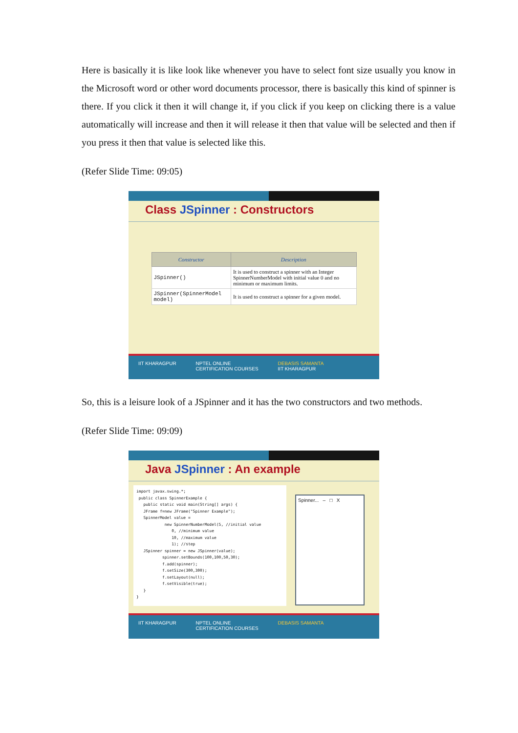Here is basically it is like look like whenever you have to select font size usually you know in the Microsoft word or other word documents processor, there is basically this kind of spinner is there. If you click it then it will change it, if you click if you keep on clicking there is a value automatically will increase and then it will release it then that value will be selected and then if you press it then that value is selected like this.
(Refer Slide Time: 09:05)
Class JSpinner : Constructors
| Constructor | Description |
| --- | --- |
| JSpinner() | It is used to construct a spinner with an Integer SpinnerNumberModel with initial value 0 and no minimum or maximum limits. |
| JSpinner(SpinnerModel model) | It is used to construct a spinner for a given model. |
IIT KHARAGPUR NPTEL ONLINE
CERTIFICATION COURSES DEBASIS SAMANTA
IIT KHARAGPUR
So, this is a leisure look of a JSpinner and it has the two constructors and two methods.
(Refer Slide Time: 09:09)
Java JSpinner : An example
import javax.swing.*;
 public class SpinnerExample {
   public static void main(String[] args) {
   JFrame f=new JFrame("Spinner Example");
   SpinnerModel value =
            new SpinnerNumberModel(5, //initial value
               0, //minimum value
               10, //maximum value
               1); //step
   JSpinner spinner = new JSpinner(value);
           spinner.setBounds(100,100,50,30);
           f.add(spinner);
           f.setSize(300,300);
           f.setLayout(null);
           f.setVisible(true);
   }
}
Spinner... – □ X
IIT KHARAGPUR NPTEL ONLINE
CERTIFICATION COURSES DEBASIS SAMANTA